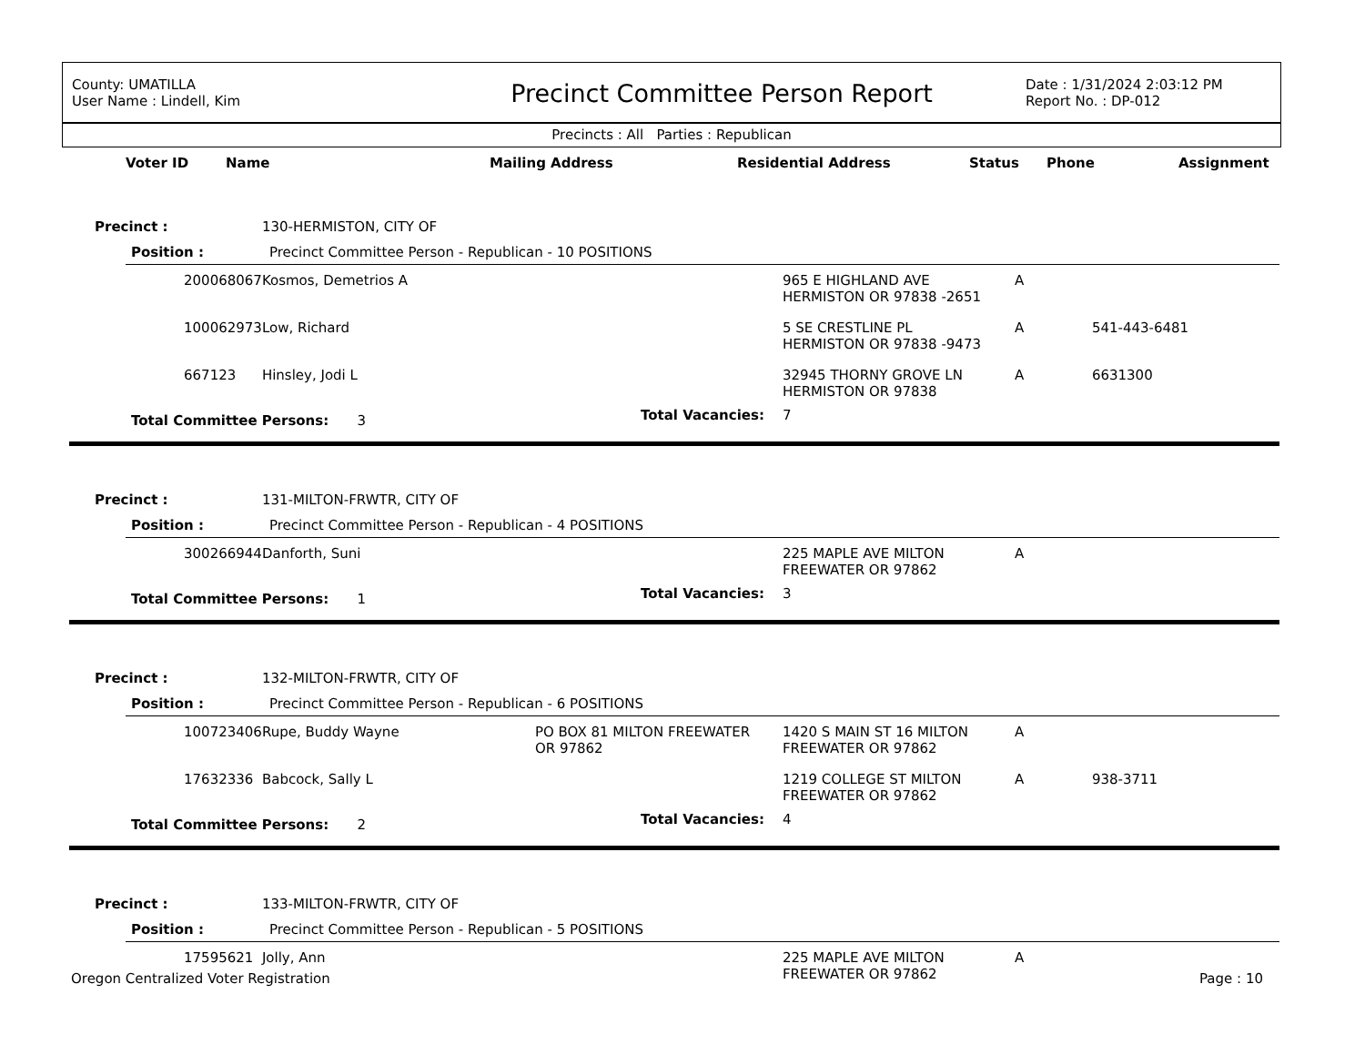County: UMATILLA
User Name : Lindell, Kim
Precinct Committee Person Report
Date : 1/31/2024 2:03:12 PM
Report No. : DP-012
Precincts : All Parties : Republican
| Voter ID | Name | Mailing Address | Residential Address | Status | Phone | Assignment |
| --- | --- | --- | --- | --- | --- | --- |
| Precinct : | | | 130-HERMISTON, CITY OF | | | | |
| | Position : | | Precinct Committee Person - Republican - 10 POSITIONS | | | | |
| | | 200068067 | Kosmos, Demetrios A | | 965 E HIGHLAND AVE HERMISTON OR 97838 -2651 | A | |
| | | 100062973 | Low, Richard | | 5 SE CRESTLINE PL HERMISTON OR 97838 -9473 | A | 541-443-6481 |
| | | 667123 | Hinsley, Jodi L | | 32945 THORNY GROVE LN HERMISTON OR 97838 | A | 6631300 |
| | Total Committee Persons: 3 | | | Total Vacancies: | 7 | | |
| Precinct : | | | 131-MILTON-FRWTR, CITY OF | | | | |
| | Position : | | Precinct Committee Person - Republican - 4 POSITIONS | | | | |
| | | 300266944 | Danforth, Suni | | 225 MAPLE AVE MILTON FREEWATER OR 97862 | A | |
| | Total Committee Persons: 1 | | | Total Vacancies: | 3 | | |
| Precinct : | | | 132-MILTON-FRWTR, CITY OF | | | | |
| | Position : | | Precinct Committee Person - Republican - 6 POSITIONS | | | | |
| | | 100723406 | Rupe, Buddy Wayne | PO BOX 81 MILTON FREEWATER OR 97862 | 1420 S MAIN ST 16 MILTON FREEWATER OR 97862 | A | |
| | | 17632336 | Babcock, Sally L | | 1219 COLLEGE ST MILTON FREEWATER OR 97862 | A | 938-3711 |
| | Total Committee Persons: 2 | | | Total Vacancies: | 4 | | |
| Precinct : | | | 133-MILTON-FRWTR, CITY OF | | | | |
| | Position : | | Precinct Committee Person - Republican - 5 POSITIONS | | | | |
| | | 17595621 | Jolly, Ann | | 225 MAPLE AVE MILTON FREEWATER OR 97862 | A | |
Oregon Centralized Voter Registration Page : 10